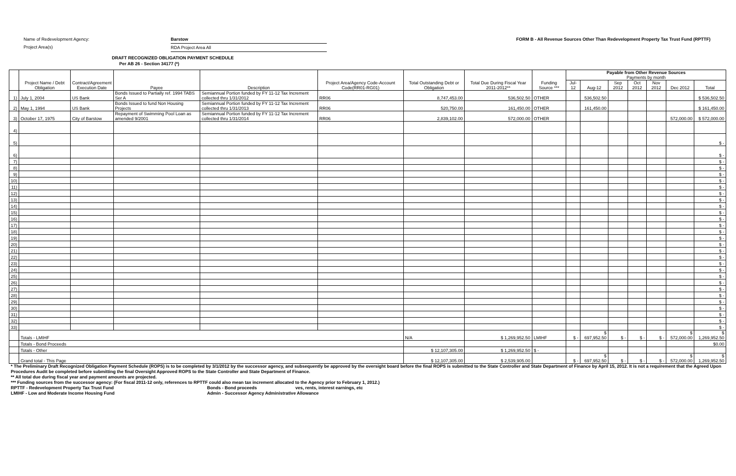Name of Redevelopment Agency:
Project Area(s)
Barstow
RDA Project Area All
FORM B - All Revenue Sources Other Than Redevelopment Property Tax Trust Fund (RPTTF)
DRAFT RECOGNIZED OBLIGATION PAYMENT SCHEDULE
Per AB 26 - Section 34177 (*)
| | Project Name / Debt Obligation | Contract/Agreement Execution Date | Payee | Description | Project Area/Agency Code-Account Code(RR01-RG01) | Total Outstanding Debt or Obligation | Total Due During Fiscal Year 2011-2012** | Funding Source *** | Payable from Other Revenue Sources Payments by month | | | | | | |
| --- | --- | --- | --- | --- | --- | --- | --- | --- | --- | --- | --- | --- | --- | --- | --- |
| | | | | | | | | | Jul-12 | Aug-12 | Sep 2012 | Oct 2012 | Nov 2012 | Dec 2012 | Total |
| 1) | July 1, 2004 | US Bank | Bonds Issued to Partially ref. 1994 TABS Ser A | Semiannual Portion funded by FY 11-12 Tax Increment collected thru 1/31/2012 | RR06 | 8,747,453.00 | 536,502.50 | OTHER | | 536,502.50 | | | | | $ 536,502.50 |
| 2) | May 1, 1994 | US Bank | Bonds Issued to fund Non Housing Projects | Semiannual Portion funded by FY 11-12 Tax Increment collected thru 1/31/2013 | RR06 | 520,750.00 | 161,450.00 | OTHER | | 161,450.00 | | | | | $ 161,450.00 |
| 3) | October 17, 1975 | City of Barstow | Repayment of Swimming Pool Loan as amended 9/2001 | Semiannual Portion funded by FY 11-12 Tax Increment collected thru 1/31/2014 | RR06 | 2,839,102.00 | 572,000.00 | OTHER | | | | | | 572,000.00 | $ 572,000.00 |
| 4) | | | | | | | | | | | | | | | |
| 5) | | | | | | | | | | | | | | | $ - |
| 6) | | | | | | | | | | | | | | | $ - |
| 7) | | | | | | | | | | | | | | | $ - |
| 8) | | | | | | | | | | | | | | | $ - |
| 9) | | | | | | | | | | | | | | | $ - |
| 10) | | | | | | | | | | | | | | | $ - |
| 11) | | | | | | | | | | | | | | | $ - |
| 12) | | | | | | | | | | | | | | | $ - |
| 13) | | | | | | | | | | | | | | | $ - |
| 14) | | | | | | | | | | | | | | | $ - |
| 15) | | | | | | | | | | | | | | | $ - |
| 16) | | | | | | | | | | | | | | | $ - |
| 17) | | | | | | | | | | | | | | | $ - |
| 18) | | | | | | | | | | | | | | | $ - |
| 19) | | | | | | | | | | | | | | | $ - |
| 20) | | | | | | | | | | | | | | | $ - |
| 21) | | | | | | | | | | | | | | | $ - |
| 22) | | | | | | | | | | | | | | | $ - |
| 23) | | | | | | | | | | | | | | | $ - |
| 24) | | | | | | | | | | | | | | | $ - |
| 25) | | | | | | | | | | | | | | | $ - |
| 26) | | | | | | | | | | | | | | | $ - |
| 27) | | | | | | | | | | | | | | | $ - |
| 28) | | | | | | | | | | | | | | | $ - |
| 29) | | | | | | | | | | | | | | | $ - |
| 30) | | | | | | | | | | | | | | | $ - |
| 31) | | | | | | | | | | | | | | | $ - |
| 32) | | | | | | | | | | | | | | | $ - |
| 33) | | | | | | | | | | | | | | | $ - |
| | Totals - LMIHF | | | | | N/A | $ 1,269,952.50 | LMIHF | $ - | $ 697,952.50 | $ - | $ - | $ - | $ 572,000.00 | $ 1,269,952.50 |
| | Totals - Bond Proceeds | | | | | | | | | | | | | | $0.00 |
| | Totals - Other | | | | | $ 12,107,305.00 | $ 1,269,952.50 | $ - | | | | | | | |
| | Grand total - This Page | | | | | $ 12,107,305.00 | $ 2,539,905.00 | | $ - | $ 697,952.50 | $ - | $ - | $ - | $ 572,000.00 | $ 1,269,952.50 |
* The Preliminary Draft Recognized Obligation Payment Schedule (ROPS) is to be completed by 3/1/2012 by the successor agency, and subsequently be approved by the oversight board before the final ROPS is submitted to the State Controller and State Department of Finance by April 15, 2012. It is not a requirement that the Agreed Upon Procedures Audit be completed before submitting the final Oversight Approved ROPS to the State Controller and State Department of Finance.
** All total due during fiscal year and payment amounts are projected.
*** Funding sources from the successor agency: (For fiscal 2011-12 only, references to RPTTF could also mean tax increment allocated to the Agency prior to February 1, 2012.)
RPTTF - Redevelopment Property Tax Trust Fund Bonds - Bond proceeds ves, rents, interest earnings, etc
LMIHF - Low and Moderate Income Housing Fund Admin - Successor Agency Administrative Allowance